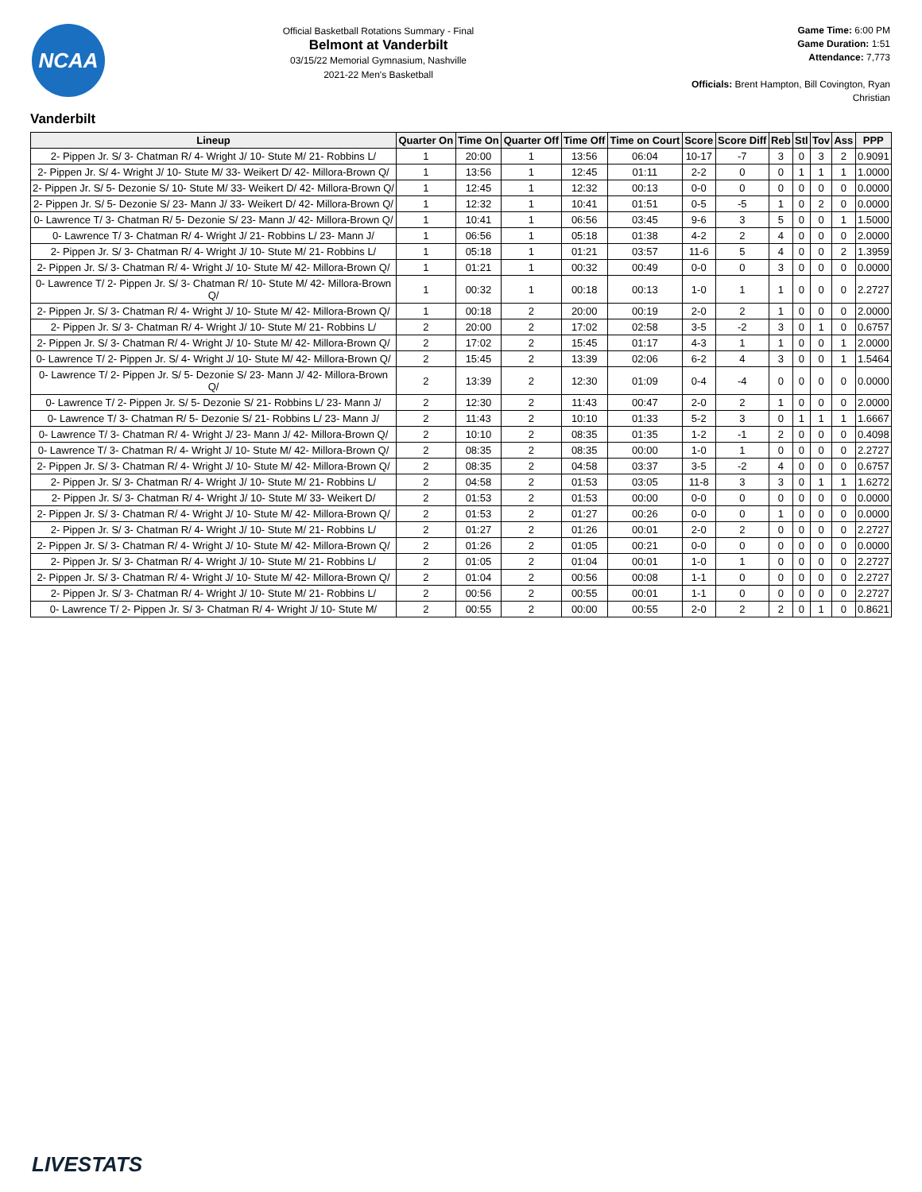NCAA
Official Basketball Rotations Summary - Final
Belmont at Vanderbilt
03/15/22 Memorial Gymnasium, Nashville
2021-22 Men's Basketball
Game Time: 6:00 PM
Game Duration: 1:51
Attendance: 7,773
Officials: Brent Hampton, Bill Covington, Ryan Christian
Vanderbilt
| Lineup | Quarter On | Time On | Quarter Off | Time Off | Time on Court | Score | Score Diff | Reb | Stl | Tov | Ass | PPP |
| --- | --- | --- | --- | --- | --- | --- | --- | --- | --- | --- | --- | --- |
| 2- Pippen Jr. S/ 3- Chatman R/ 4- Wright J/ 10- Stute M/ 21- Robbins L/ | 1 | 20:00 | 1 | 13:56 | 06:04 | 10-17 | -7 | 3 | 0 | 3 | 2 | 0.9091 |
| 2- Pippen Jr. S/ 4- Wright J/ 10- Stute M/ 33- Weikert D/ 42- Millora-Brown Q/ | 1 | 13:56 | 1 | 12:45 | 01:11 | 2-2 | 0 | 0 | 1 | 1 | 1 | 1.0000 |
| 2- Pippen Jr. S/ 5- Dezonie S/ 10- Stute M/ 33- Weikert D/ 42- Millora-Brown Q/ | 1 | 12:45 | 1 | 12:32 | 00:13 | 0-0 | 0 | 0 | 0 | 0 | 0 | 0.0000 |
| 2- Pippen Jr. S/ 5- Dezonie S/ 23- Mann J/ 33- Weikert D/ 42- Millora-Brown Q/ | 1 | 12:32 | 1 | 10:41 | 01:51 | 0-5 | -5 | 1 | 0 | 2 | 0 | 0.0000 |
| 0- Lawrence T/ 3- Chatman R/ 5- Dezonie S/ 23- Mann J/ 42- Millora-Brown Q/ | 1 | 10:41 | 1 | 06:56 | 03:45 | 9-6 | 3 | 5 | 0 | 0 | 1 | 1.5000 |
| 0- Lawrence T/ 3- Chatman R/ 4- Wright J/ 21- Robbins L/ 23- Mann J/ | 1 | 06:56 | 1 | 05:18 | 01:38 | 4-2 | 2 | 4 | 0 | 0 | 0 | 2.0000 |
| 2- Pippen Jr. S/ 3- Chatman R/ 4- Wright J/ 10- Stute M/ 21- Robbins L/ | 1 | 05:18 | 1 | 01:21 | 03:57 | 11-6 | 5 | 4 | 0 | 0 | 2 | 1.3959 |
| 2- Pippen Jr. S/ 3- Chatman R/ 4- Wright J/ 10- Stute M/ 42- Millora-Brown Q/ | 1 | 01:21 | 1 | 00:32 | 00:49 | 0-0 | 0 | 3 | 0 | 0 | 0 | 0.0000 |
| 0- Lawrence T/ 2- Pippen Jr. S/ 3- Chatman R/ 10- Stute M/ 42- Millora-Brown Q/ | 1 | 00:32 | 1 | 00:18 | 00:13 | 1-0 | 1 | 1 | 0 | 0 | 0 | 2.2727 |
| 2- Pippen Jr. S/ 3- Chatman R/ 4- Wright J/ 10- Stute M/ 42- Millora-Brown Q/ | 1 | 00:18 | 2 | 20:00 | 00:19 | 2-0 | 2 | 1 | 0 | 0 | 0 | 2.0000 |
| 2- Pippen Jr. S/ 3- Chatman R/ 4- Wright J/ 10- Stute M/ 21- Robbins L/ | 2 | 20:00 | 2 | 17:02 | 02:58 | 3-5 | -2 | 3 | 0 | 1 | 0 | 0.6757 |
| 2- Pippen Jr. S/ 3- Chatman R/ 4- Wright J/ 10- Stute M/ 42- Millora-Brown Q/ | 2 | 17:02 | 2 | 15:45 | 01:17 | 4-3 | 1 | 1 | 0 | 0 | 1 | 2.0000 |
| 0- Lawrence T/ 2- Pippen Jr. S/ 4- Wright J/ 10- Stute M/ 42- Millora-Brown Q/ | 2 | 15:45 | 2 | 13:39 | 02:06 | 6-2 | 4 | 3 | 0 | 0 | 1 | 1.5464 |
| 0- Lawrence T/ 2- Pippen Jr. S/ 5- Dezonie S/ 23- Mann J/ 42- Millora-Brown Q/ | 2 | 13:39 | 2 | 12:30 | 01:09 | 0-4 | -4 | 0 | 0 | 0 | 0 | 0.0000 |
| 0- Lawrence T/ 2- Pippen Jr. S/ 5- Dezonie S/ 21- Robbins L/ 23- Mann J/ | 2 | 12:30 | 2 | 11:43 | 00:47 | 2-0 | 2 | 1 | 0 | 0 | 0 | 2.0000 |
| 0- Lawrence T/ 3- Chatman R/ 5- Dezonie S/ 21- Robbins L/ 23- Mann J/ | 2 | 11:43 | 2 | 10:10 | 01:33 | 5-2 | 3 | 0 | 1 | 1 | 1 | 1.6667 |
| 0- Lawrence T/ 3- Chatman R/ 4- Wright J/ 23- Mann J/ 42- Millora-Brown Q/ | 2 | 10:10 | 2 | 08:35 | 01:35 | 1-2 | -1 | 2 | 0 | 0 | 0 | 0.4098 |
| 0- Lawrence T/ 3- Chatman R/ 4- Wright J/ 10- Stute M/ 42- Millora-Brown Q/ | 2 | 08:35 | 2 | 08:35 | 00:00 | 1-0 | 1 | 0 | 0 | 0 | 0 | 2.2727 |
| 2- Pippen Jr. S/ 3- Chatman R/ 4- Wright J/ 10- Stute M/ 42- Millora-Brown Q/ | 2 | 08:35 | 2 | 04:58 | 03:37 | 3-5 | -2 | 4 | 0 | 0 | 0 | 0.6757 |
| 2- Pippen Jr. S/ 3- Chatman R/ 4- Wright J/ 10- Stute M/ 21- Robbins L/ | 2 | 04:58 | 2 | 01:53 | 03:05 | 11-8 | 3 | 3 | 0 | 1 | 1 | 1.6272 |
| 2- Pippen Jr. S/ 3- Chatman R/ 4- Wright J/ 10- Stute M/ 33- Weikert D/ | 2 | 01:53 | 2 | 01:53 | 00:00 | 0-0 | 0 | 0 | 0 | 0 | 0 | 0.0000 |
| 2- Pippen Jr. S/ 3- Chatman R/ 4- Wright J/ 10- Stute M/ 42- Millora-Brown Q/ | 2 | 01:53 | 2 | 01:27 | 00:26 | 0-0 | 0 | 1 | 0 | 0 | 0 | 0.0000 |
| 2- Pippen Jr. S/ 3- Chatman R/ 4- Wright J/ 10- Stute M/ 21- Robbins L/ | 2 | 01:27 | 2 | 01:26 | 00:01 | 2-0 | 2 | 0 | 0 | 0 | 0 | 2.2727 |
| 2- Pippen Jr. S/ 3- Chatman R/ 4- Wright J/ 10- Stute M/ 42- Millora-Brown Q/ | 2 | 01:26 | 2 | 01:05 | 00:21 | 0-0 | 0 | 0 | 0 | 0 | 0 | 0.0000 |
| 2- Pippen Jr. S/ 3- Chatman R/ 4- Wright J/ 10- Stute M/ 21- Robbins L/ | 2 | 01:05 | 2 | 01:04 | 00:01 | 1-0 | 1 | 0 | 0 | 0 | 0 | 2.2727 |
| 2- Pippen Jr. S/ 3- Chatman R/ 4- Wright J/ 10- Stute M/ 42- Millora-Brown Q/ | 2 | 01:04 | 2 | 00:56 | 00:08 | 1-1 | 0 | 0 | 0 | 0 | 0 | 2.2727 |
| 2- Pippen Jr. S/ 3- Chatman R/ 4- Wright J/ 10- Stute M/ 21- Robbins L/ | 2 | 00:56 | 2 | 00:55 | 00:01 | 1-1 | 0 | 0 | 0 | 0 | 0 | 2.2727 |
| 0- Lawrence T/ 2- Pippen Jr. S/ 3- Chatman R/ 4- Wright J/ 10- Stute M/ | 2 | 00:55 | 2 | 00:00 | 00:55 | 2-0 | 2 | 2 | 0 | 1 | 0 | 0.8621 |
LIVESTATS